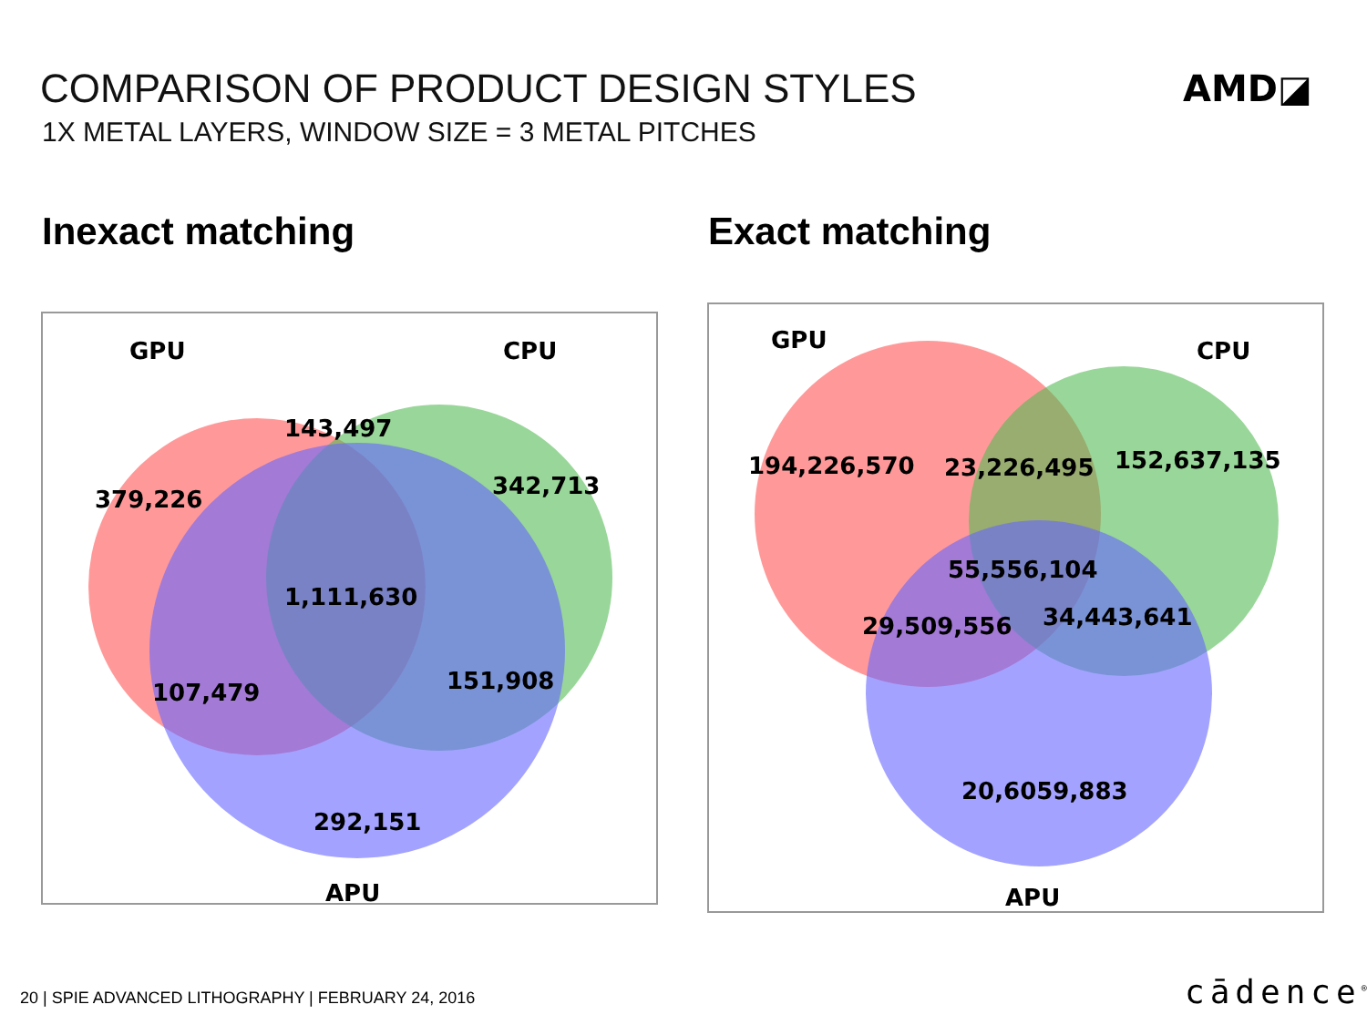COMPARISON OF PRODUCT DESIGN STYLES
1X METAL LAYERS, WINDOW SIZE = 3 METAL PITCHES
AMD◪
Inexact matching Exact matching
GPU
CPU
143,497
379,226
342,713
1,111,630
107,479
151,908
292,151
APU
GPU
CPU
194,226,570
23,226,495
152,637,135
55,556,104
29,509,556
34,443,641
20,6059,883
APU
20 | SPIE ADVANCED LITHOGRAPHY | FEBRUARY 24, 2016
cādence<sup>®</sup>